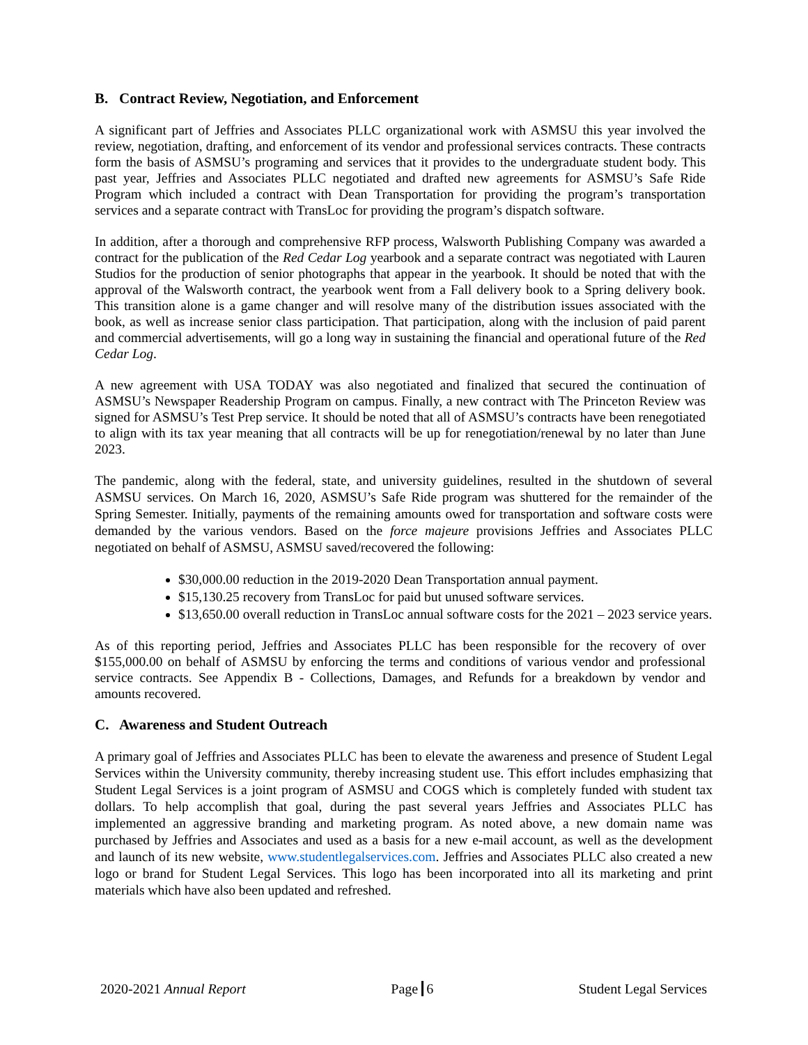B. Contract Review, Negotiation, and Enforcement
A significant part of Jeffries and Associates PLLC organizational work with ASMSU this year involved the review, negotiation, drafting, and enforcement of its vendor and professional services contracts. These contracts form the basis of ASMSU’s programing and services that it provides to the undergraduate student body. This past year, Jeffries and Associates PLLC negotiated and drafted new agreements for ASMSU’s Safe Ride Program which included a contract with Dean Transportation for providing the program’s transportation services and a separate contract with TransLoc for providing the program’s dispatch software.
In addition, after a thorough and comprehensive RFP process, Walsworth Publishing Company was awarded a contract for the publication of the Red Cedar Log yearbook and a separate contract was negotiated with Lauren Studios for the production of senior photographs that appear in the yearbook. It should be noted that with the approval of the Walsworth contract, the yearbook went from a Fall delivery book to a Spring delivery book. This transition alone is a game changer and will resolve many of the distribution issues associated with the book, as well as increase senior class participation. That participation, along with the inclusion of paid parent and commercial advertisements, will go a long way in sustaining the financial and operational future of the Red Cedar Log.
A new agreement with USA TODAY was also negotiated and finalized that secured the continuation of ASMSU’s Newspaper Readership Program on campus. Finally, a new contract with The Princeton Review was signed for ASMSU’s Test Prep service. It should be noted that all of ASMSU’s contracts have been renegotiated to align with its tax year meaning that all contracts will be up for renegotiation/renewal by no later than June 2023.
The pandemic, along with the federal, state, and university guidelines, resulted in the shutdown of several ASMSU services. On March 16, 2020, ASMSU’s Safe Ride program was shuttered for the remainder of the Spring Semester. Initially, payments of the remaining amounts owed for transportation and software costs were demanded by the various vendors. Based on the force majeure provisions Jeffries and Associates PLLC negotiated on behalf of ASMSU, ASMSU saved/recovered the following:
$30,000.00 reduction in the 2019-2020 Dean Transportation annual payment.
$15,130.25 recovery from TransLoc for paid but unused software services.
$13,650.00 overall reduction in TransLoc annual software costs for the 2021 – 2023 service years.
As of this reporting period, Jeffries and Associates PLLC has been responsible for the recovery of over $155,000.00 on behalf of ASMSU by enforcing the terms and conditions of various vendor and professional service contracts. See Appendix B - Collections, Damages, and Refunds for a breakdown by vendor and amounts recovered.
C. Awareness and Student Outreach
A primary goal of Jeffries and Associates PLLC has been to elevate the awareness and presence of Student Legal Services within the University community, thereby increasing student use. This effort includes emphasizing that Student Legal Services is a joint program of ASMSU and COGS which is completely funded with student tax dollars. To help accomplish that goal, during the past several years Jeffries and Associates PLLC has implemented an aggressive branding and marketing program. As noted above, a new domain name was purchased by Jeffries and Associates and used as a basis for a new e-mail account, as well as the development and launch of its new website, www.studentlegalservices.com. Jeffries and Associates PLLC also created a new logo or brand for Student Legal Services. This logo has been incorporated into all its marketing and print materials which have also been updated and refreshed.
2020-2021 Annual Report Page 6 Student Legal Services